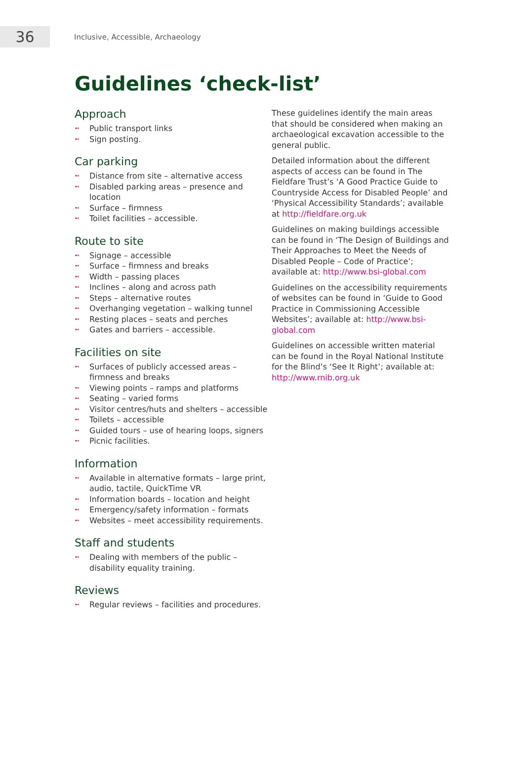36
Inclusive, Accessible, Archaeology
Guidelines ‘check-list’
Approach
➻ Public transport links
➻ Sign posting.
Car parking
➻ Distance from site – alternative access
➻ Disabled parking areas – presence and location
➻ Surface – firmness
➻ Toilet facilities – accessible.
Route to site
➻ Signage – accessible
➻ Surface – firmness and breaks
➻ Width – passing places
➻ Inclines – along and across path
➻ Steps – alternative routes
➻ Overhanging vegetation – walking tunnel
➻ Resting places – seats and perches
➻ Gates and barriers – accessible.
Facilities on site
➻ Surfaces of publicly accessed areas – firmness and breaks
➻ Viewing points – ramps and platforms
➻ Seating – varied forms
➻ Visitor centres/huts and shelters – accessible
➻ Toilets – accessible
➻ Guided tours – use of hearing loops, signers
➻ Picnic facilities.
Information
➻ Available in alternative formats – large print, audio, tactile, QuickTime VR
➻ Information boards – location and height
➻ Emergency/safety information – formats
➻ Websites – meet accessibility requirements.
Staff and students
➻ Dealing with members of the public – disability equality training.
Reviews
➻ Regular reviews – facilities and procedures.
These guidelines identify the main areas that should be considered when making an archaeological excavation accessible to the general public.
Detailed information about the different aspects of access can be found in The Fieldfare Trust’s ‘A Good Practice Guide to Countryside Access for Disabled People’ and ‘Physical Accessibility Standards’; available at http://fieldfare.org.uk
Guidelines on making buildings accessible can be found in ‘The Design of Buildings and Their Approaches to Meet the Needs of Disabled People – Code of Practice’; available at: http://www.bsi-global.com
Guidelines on the accessibility requirements of websites can be found in ‘Guide to Good Practice in Commissioning Accessible Websites’; available at: http://www.bsi-global.com
Guidelines on accessible written material can be found in the Royal National Institute for the Blind’s ‘See It Right’; available at: http://www.rnib.org.uk